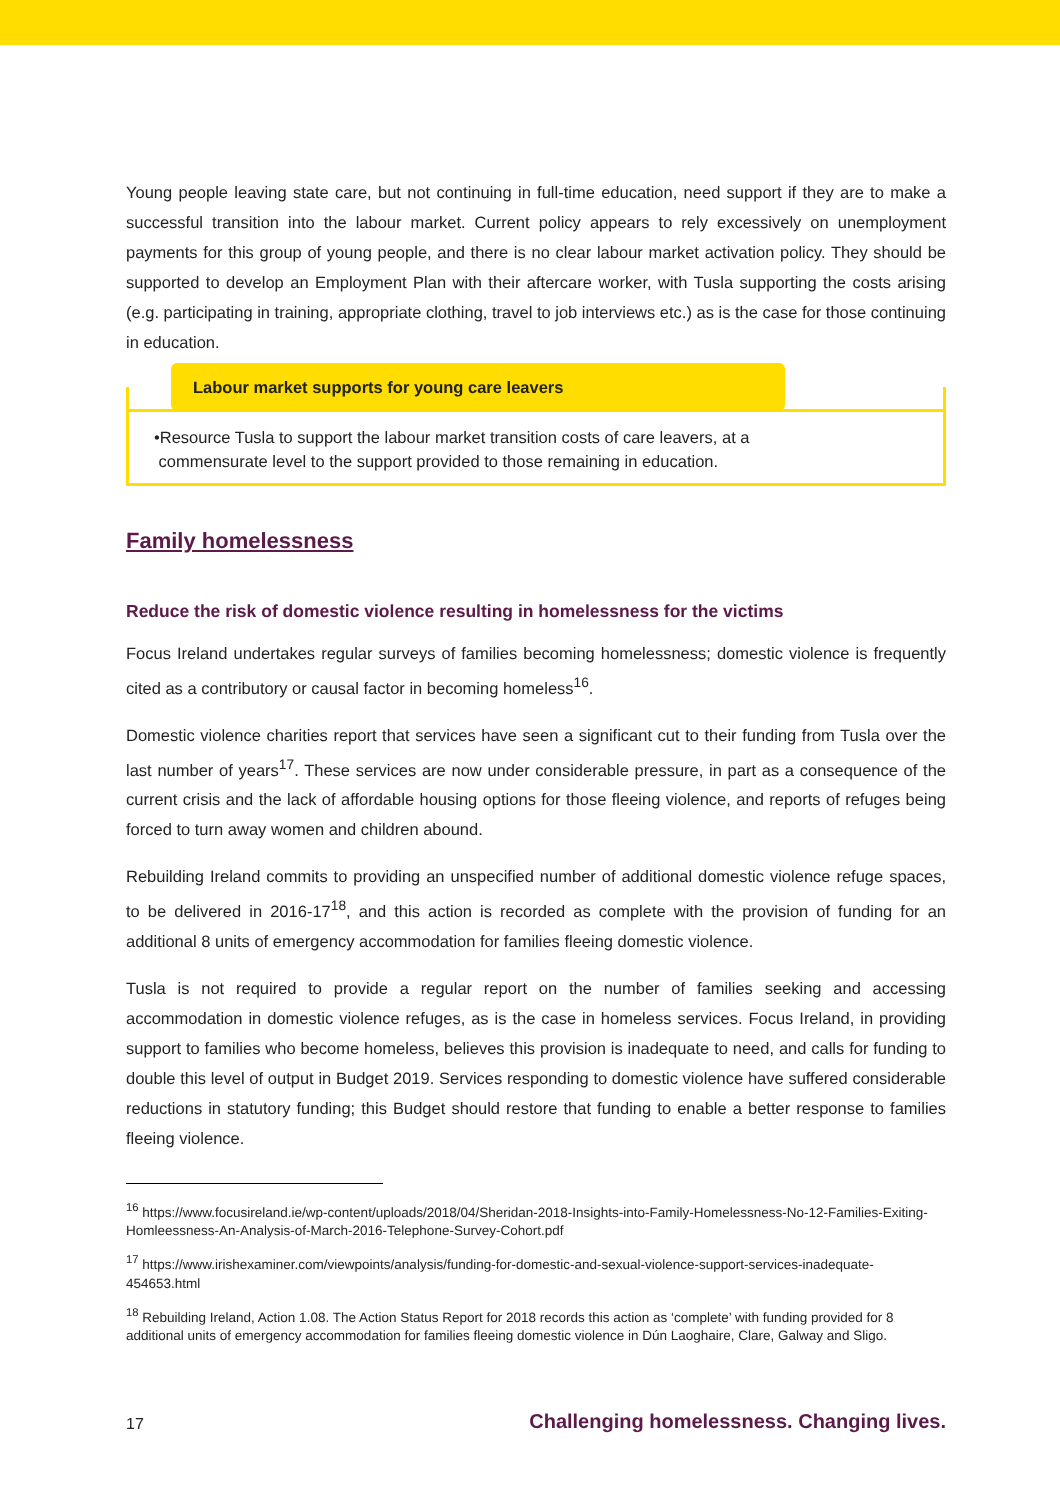Young people leaving state care, but not continuing in full-time education, need support if they are to make a successful transition into the labour market. Current policy appears to rely excessively on unemployment payments for this group of young people, and there is no clear labour market activation policy. They should be supported to develop an Employment Plan with their aftercare worker, with Tusla supporting the costs arising (e.g. participating in training, appropriate clothing, travel to job interviews etc.) as is the case for those continuing in education.
Labour market supports for young care leavers
•Resource Tusla to support the labour market transition costs of care leavers, at a
commensurate level to the support provided to those remaining in education.
Family homelessness
Reduce the risk of domestic violence resulting in homelessness for the victims
Focus Ireland undertakes regular surveys of families becoming homelessness; domestic violence is frequently cited as a contributory or causal factor in becoming homeless<sup>16</sup>.
Domestic violence charities report that services have seen a significant cut to their funding from Tusla over the last number of years<sup>17</sup>. These services are now under considerable pressure, in part as a consequence of the current crisis and the lack of affordable housing options for those fleeing violence, and reports of refuges being forced to turn away women and children abound.
Rebuilding Ireland commits to providing an unspecified number of additional domestic violence refuge spaces, to be delivered in 2016-17<sup>18</sup>, and this action is recorded as complete with the provision of funding for an additional 8 units of emergency accommodation for families fleeing domestic violence.
Tusla is not required to provide a regular report on the number of families seeking and accessing accommodation in domestic violence refuges, as is the case in homeless services. Focus Ireland, in providing support to families who become homeless, believes this provision is inadequate to need, and calls for funding to double this level of output in Budget 2019. Services responding to domestic violence have suffered considerable reductions in statutory funding; this Budget should restore that funding to enable a better response to families fleeing violence.
<sup>16</sup> https://www.focusireland.ie/wp-content/uploads/2018/04/Sheridan-2018-Insights-into-Family-Homelessness-No-12-Families-Exiting-Homleessness-An-Analysis-of-March-2016-Telephone-Survey-Cohort.pdf
<sup>17</sup> https://www.irishexaminer.com/viewpoints/analysis/funding-for-domestic-and-sexual-violence-support-services-inadequate-454653.html
<sup>18</sup> Rebuilding Ireland, Action 1.08. The Action Status Report for 2018 records this action as ‘complete’ with funding provided for 8 additional units of emergency accommodation for families fleeing domestic violence in Dún Laoghaire, Clare, Galway and Sligo.
17 Challenging homelessness. Changing lives.